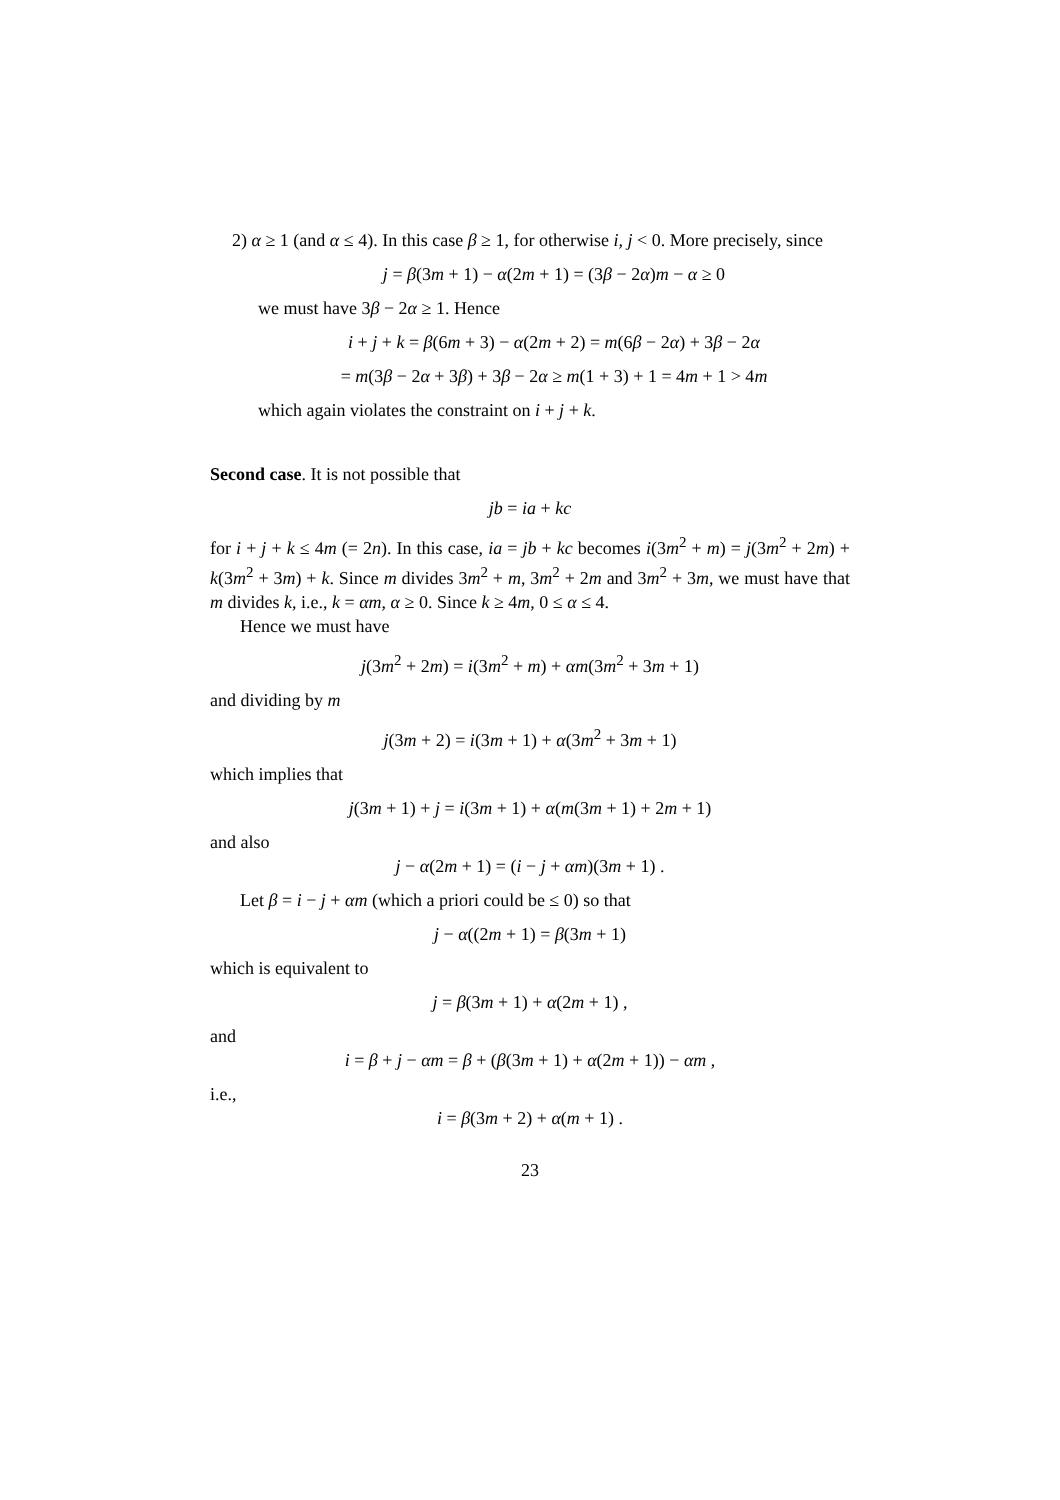2) α ≥ 1 (and α ≤ 4). In this case β ≥ 1, for otherwise i, j < 0. More precisely, since
j = β(3m + 1) − α(2m + 1) = (3β − 2α)m − α ≥ 0
we must have 3β − 2α ≥ 1. Hence
i + j + k = β(6m + 3) − α(2m + 2) = m(6β − 2α) + 3β − 2α
= m(3β − 2α + 3β) + 3β − 2α ≥ m(1 + 3) + 1 = 4m + 1 > 4m
which again violates the constraint on i + j + k.
Second case. It is not possible that
jb = ia + kc
for i + j + k ≤ 4m (= 2n). In this case, ia = jb + kc becomes i(3m<sup>2</sup> + m) = j(3m<sup>2</sup> + 2m) + k(3m<sup>2</sup> + 3m) + k. Since m divides 3m<sup>2</sup> + m, 3m<sup>2</sup> + 2m and 3m<sup>2</sup> + 3m, we must have that m divides k, i.e., k = αm, α ≥ 0. Since k ≥ 4m, 0 ≤ α ≤ 4.
Hence we must have
j(3m<sup>2</sup> + 2m) = i(3m<sup>2</sup> + m) + αm(3m<sup>2</sup> + 3m + 1)
and dividing by m
j(3m + 2) = i(3m + 1) + α(3m<sup>2</sup> + 3m + 1)
which implies that
j(3m + 1) + j = i(3m + 1) + α(m(3m + 1) + 2m + 1)
and also
j − α(2m + 1) = (i − j + αm)(3m + 1) .
Let β = i − j + αm (which a priori could be ≤ 0) so that
j − α((2m + 1) = β(3m + 1)
which is equivalent to
j = β(3m + 1) + α(2m + 1) ,
and
i = β + j − αm = β + (β(3m + 1) + α(2m + 1)) − αm ,
i.e.,
i = β(3m + 2) + α(m + 1) .
23